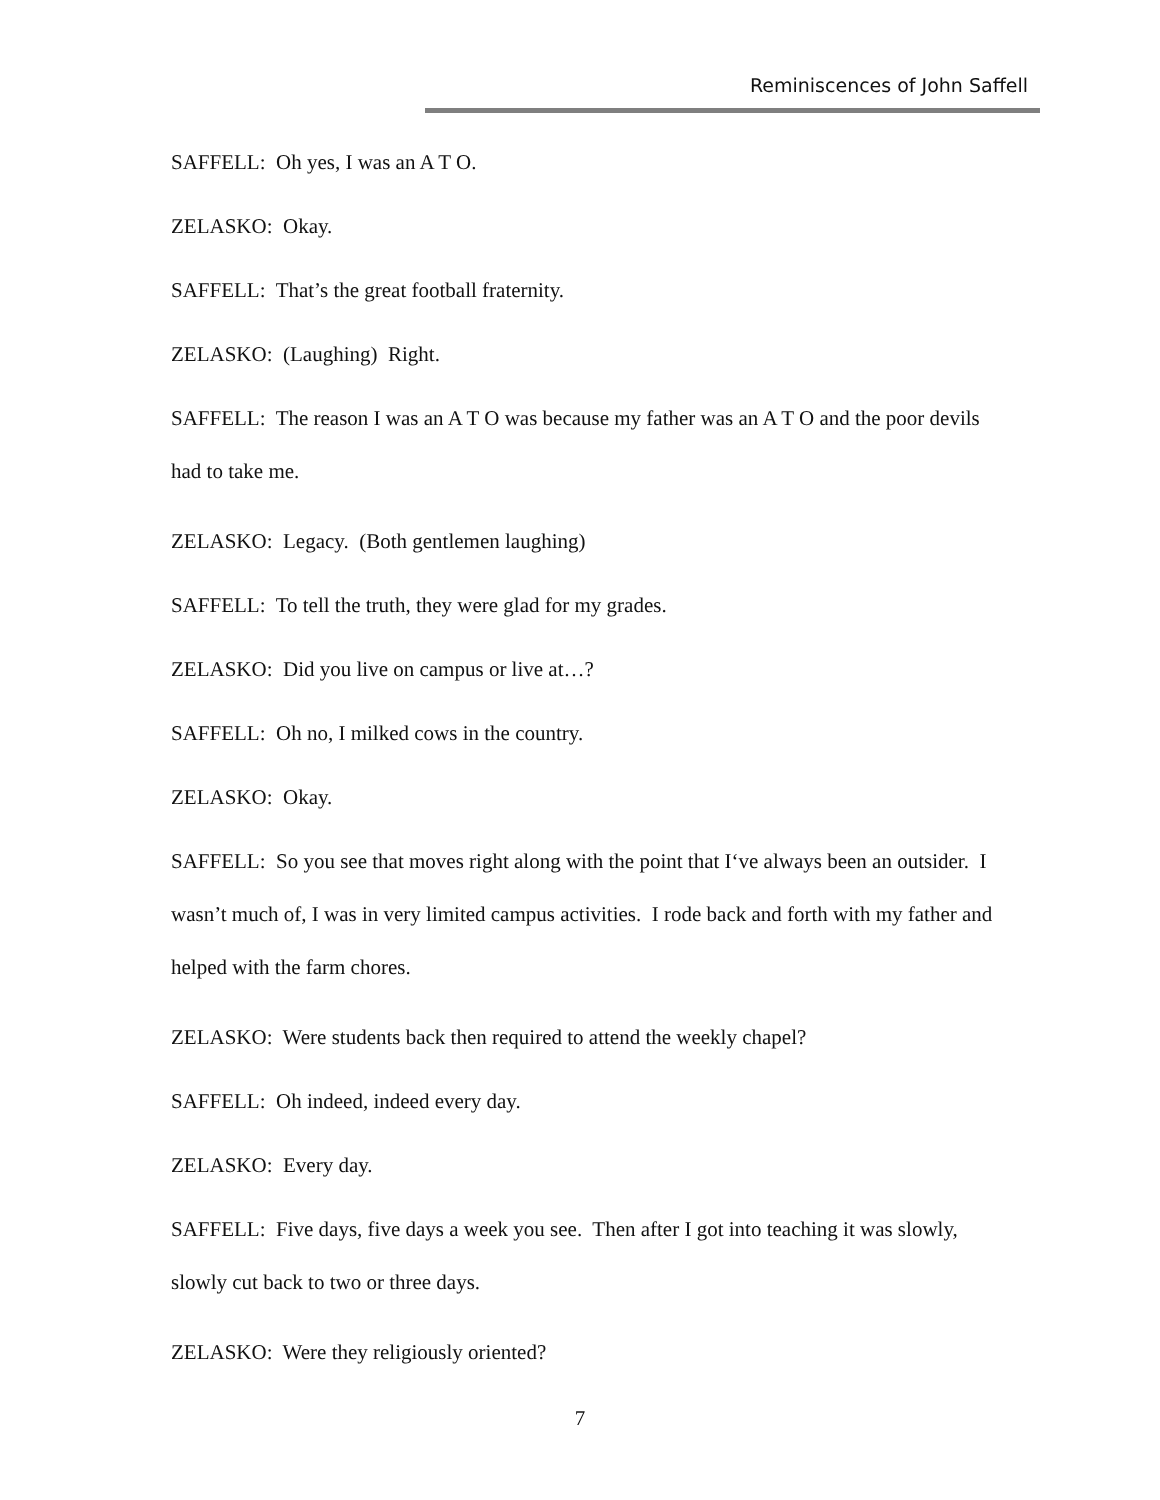Reminiscences of John Saffell
SAFFELL: Oh yes, I was an A T O.
ZELASKO: Okay.
SAFFELL: That’s the great football fraternity.
ZELASKO: (Laughing) Right.
SAFFELL: The reason I was an A T O was because my father was an A T O and the poor devils had to take me.
ZELASKO: Legacy. (Both gentlemen laughing)
SAFFELL: To tell the truth, they were glad for my grades.
ZELASKO: Did you live on campus or live at…?
SAFFELL: Oh no, I milked cows in the country.
ZELASKO: Okay.
SAFFELL: So you see that moves right along with the point that I‘ve always been an outsider. I wasn’t much of, I was in very limited campus activities. I rode back and forth with my father and helped with the farm chores.
ZELASKO: Were students back then required to attend the weekly chapel?
SAFFELL: Oh indeed, indeed every day.
ZELASKO: Every day.
SAFFELL: Five days, five days a week you see. Then after I got into teaching it was slowly, slowly cut back to two or three days.
ZELASKO: Were they religiously oriented?
7